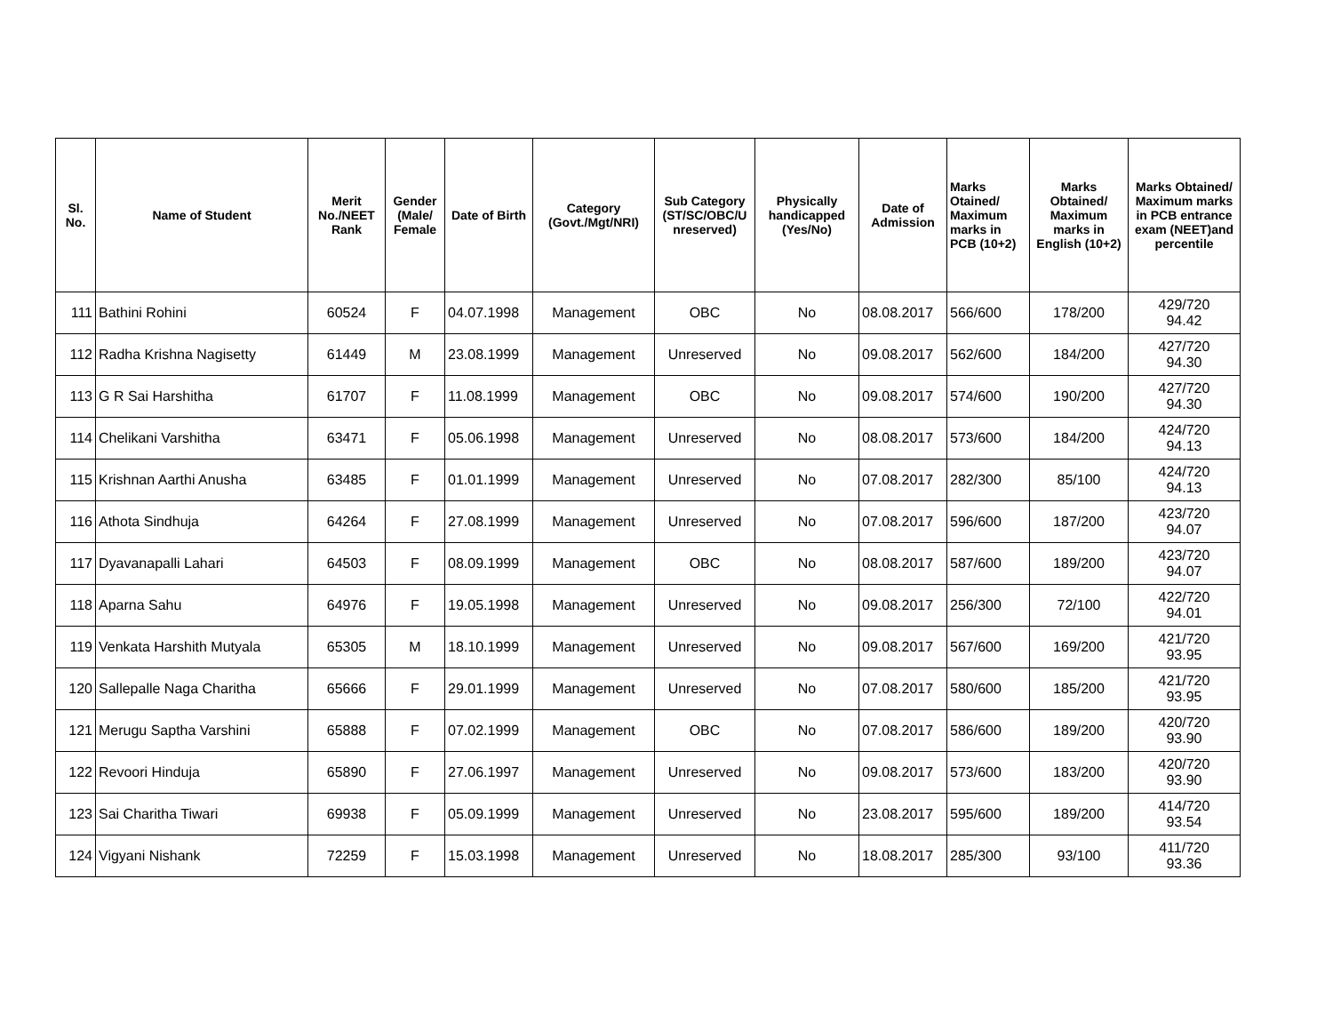| Sl. No. | Name of Student | Merit No./NEET Rank | Gender (Male/ Female | Date of Birth | Category (Govt./Mgt/NRI) | Sub Category (ST/SC/OBC/U nreserved) | Physically handicapped (Yes/No) | Date of Admission | Marks Otained/ Maximum marks in PCB (10+2) | Marks Obtained/ Maximum marks in English (10+2) | Marks Obtained/ Maximum marks in PCB entrance exam (NEET)and percentile |
| --- | --- | --- | --- | --- | --- | --- | --- | --- | --- | --- | --- |
| 111 | Bathini Rohini | 60524 | F | 04.07.1998 | Management | OBC | No | 08.08.2017 | 566/600 | 178/200 | 429/720 94.42 |
| 112 | Radha Krishna Nagisetty | 61449 | M | 23.08.1999 | Management | Unreserved | No | 09.08.2017 | 562/600 | 184/200 | 427/720 94.30 |
| 113 | G R Sai Harshitha | 61707 | F | 11.08.1999 | Management | OBC | No | 09.08.2017 | 574/600 | 190/200 | 427/720 94.30 |
| 114 | Chelikani Varshitha | 63471 | F | 05.06.1998 | Management | Unreserved | No | 08.08.2017 | 573/600 | 184/200 | 424/720 94.13 |
| 115 | Krishnan Aarthi Anusha | 63485 | F | 01.01.1999 | Management | Unreserved | No | 07.08.2017 | 282/300 | 85/100 | 424/720 94.13 |
| 116 | Athota Sindhuja | 64264 | F | 27.08.1999 | Management | Unreserved | No | 07.08.2017 | 596/600 | 187/200 | 423/720 94.07 |
| 117 | Dyavanapalli Lahari | 64503 | F | 08.09.1999 | Management | OBC | No | 08.08.2017 | 587/600 | 189/200 | 423/720 94.07 |
| 118 | Aparna Sahu | 64976 | F | 19.05.1998 | Management | Unreserved | No | 09.08.2017 | 256/300 | 72/100 | 422/720 94.01 |
| 119 | Venkata Harshith Mutyala | 65305 | M | 18.10.1999 | Management | Unreserved | No | 09.08.2017 | 567/600 | 169/200 | 421/720 93.95 |
| 120 | Sallepalle Naga Charitha | 65666 | F | 29.01.1999 | Management | Unreserved | No | 07.08.2017 | 580/600 | 185/200 | 421/720 93.95 |
| 121 | Merugu Saptha Varshini | 65888 | F | 07.02.1999 | Management | OBC | No | 07.08.2017 | 586/600 | 189/200 | 420/720 93.90 |
| 122 | Revoori Hinduja | 65890 | F | 27.06.1997 | Management | Unreserved | No | 09.08.2017 | 573/600 | 183/200 | 420/720 93.90 |
| 123 | Sai Charitha Tiwari | 69938 | F | 05.09.1999 | Management | Unreserved | No | 23.08.2017 | 595/600 | 189/200 | 414/720 93.54 |
| 124 | Vigyani Nishank | 72259 | F | 15.03.1998 | Management | Unreserved | No | 18.08.2017 | 285/300 | 93/100 | 411/720 93.36 |